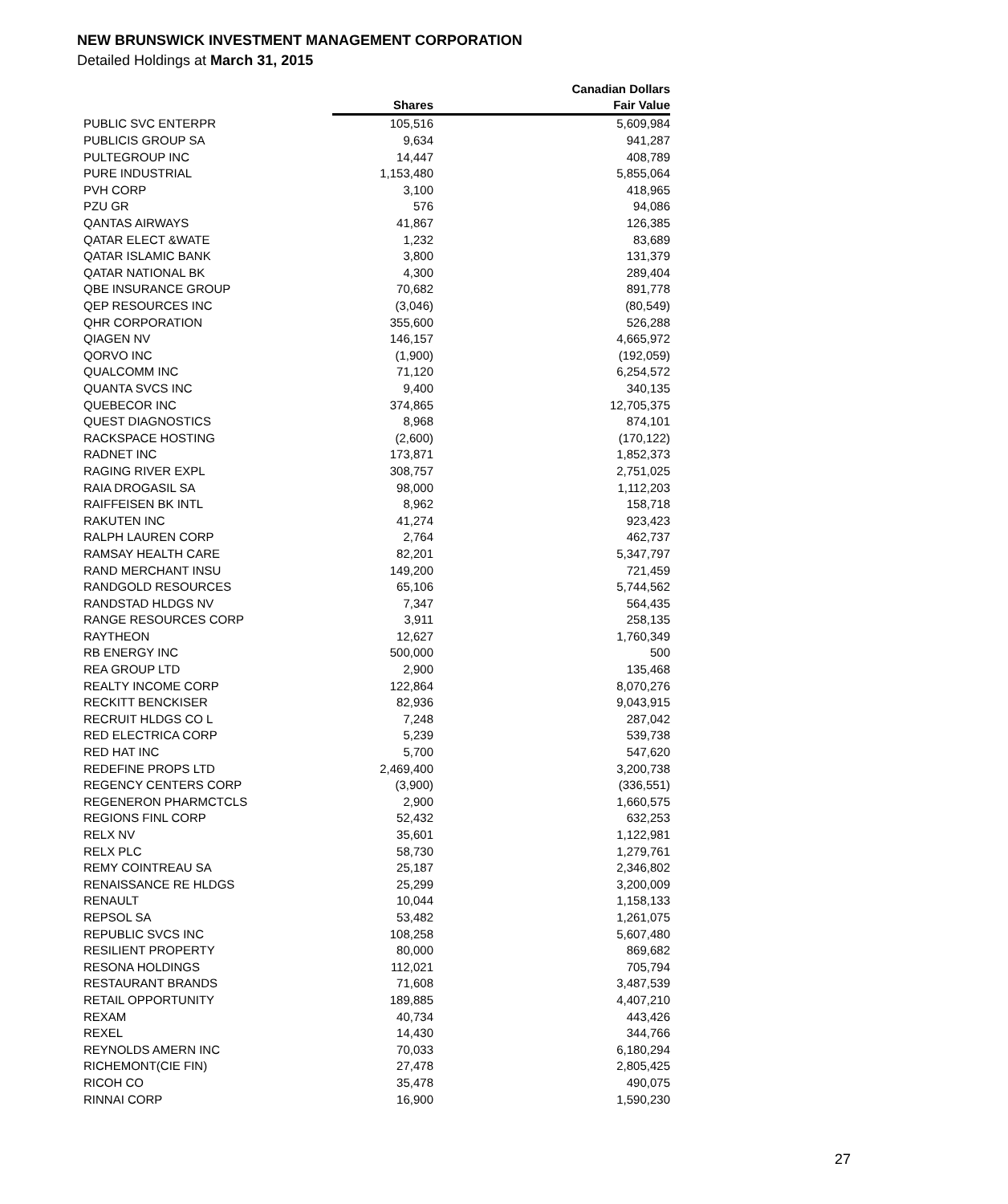NEW BRUNSWICK INVESTMENT MANAGEMENT CORPORATION
Detailed Holdings at March 31, 2015
| | | Canadian Dollars |
| --- | --- | --- |
| | Shares | Fair Value |
| PUBLIC SVC ENTERPR | 105,516 | 5,609,984 |
| PUBLICIS GROUP SA | 9,634 | 941,287 |
| PULTEGROUP INC | 14,447 | 408,789 |
| PURE INDUSTRIAL | 1,153,480 | 5,855,064 |
| PVH CORP | 3,100 | 418,965 |
| PZU GR | 576 | 94,086 |
| QANTAS AIRWAYS | 41,867 | 126,385 |
| QATAR ELECT &WATE | 1,232 | 83,689 |
| QATAR ISLAMIC BANK | 3,800 | 131,379 |
| QATAR NATIONAL BK | 4,300 | 289,404 |
| QBE INSURANCE GROUP | 70,682 | 891,778 |
| QEP RESOURCES INC | (3,046) | (80,549) |
| QHR CORPORATION | 355,600 | 526,288 |
| QIAGEN NV | 146,157 | 4,665,972 |
| QORVO INC | (1,900) | (192,059) |
| QUALCOMM INC | 71,120 | 6,254,572 |
| QUANTA SVCS INC | 9,400 | 340,135 |
| QUEBECOR INC | 374,865 | 12,705,375 |
| QUEST DIAGNOSTICS | 8,968 | 874,101 |
| RACKSPACE HOSTING | (2,600) | (170,122) |
| RADNET INC | 173,871 | 1,852,373 |
| RAGING RIVER EXPL | 308,757 | 2,751,025 |
| RAIA DROGASIL SA | 98,000 | 1,112,203 |
| RAIFFEISEN BK INTL | 8,962 | 158,718 |
| RAKUTEN INC | 41,274 | 923,423 |
| RALPH LAUREN CORP | 2,764 | 462,737 |
| RAMSAY HEALTH CARE | 82,201 | 5,347,797 |
| RAND MERCHANT INSU | 149,200 | 721,459 |
| RANDGOLD RESOURCES | 65,106 | 5,744,562 |
| RANDSTAD HLDGS NV | 7,347 | 564,435 |
| RANGE RESOURCES CORP | 3,911 | 258,135 |
| RAYTHEON | 12,627 | 1,760,349 |
| RB ENERGY INC | 500,000 | 500 |
| REA GROUP LTD | 2,900 | 135,468 |
| REALTY INCOME CORP | 122,864 | 8,070,276 |
| RECKITT BENCKISER | 82,936 | 9,043,915 |
| RECRUIT HLDGS CO L | 7,248 | 287,042 |
| RED ELECTRICA CORP | 5,239 | 539,738 |
| RED HAT INC | 5,700 | 547,620 |
| REDEFINE PROPS LTD | 2,469,400 | 3,200,738 |
| REGENCY CENTERS CORP | (3,900) | (336,551) |
| REGENERON PHARMCTCLS | 2,900 | 1,660,575 |
| REGIONS FINL CORP | 52,432 | 632,253 |
| RELX NV | 35,601 | 1,122,981 |
| RELX PLC | 58,730 | 1,279,761 |
| REMY COINTREAU SA | 25,187 | 2,346,802 |
| RENAISSANCE RE HLDGS | 25,299 | 3,200,009 |
| RENAULT | 10,044 | 1,158,133 |
| REPSOL SA | 53,482 | 1,261,075 |
| REPUBLIC SVCS INC | 108,258 | 5,607,480 |
| RESILIENT PROPERTY | 80,000 | 869,682 |
| RESONA HOLDINGS | 112,021 | 705,794 |
| RESTAURANT BRANDS | 71,608 | 3,487,539 |
| RETAIL OPPORTUNITY | 189,885 | 4,407,210 |
| REXAM | 40,734 | 443,426 |
| REXEL | 14,430 | 344,766 |
| REYNOLDS AMERN INC | 70,033 | 6,180,294 |
| RICHEMONT(CIE FIN) | 27,478 | 2,805,425 |
| RICOH CO | 35,478 | 490,075 |
| RINNAI CORP | 16,900 | 1,590,230 |
27